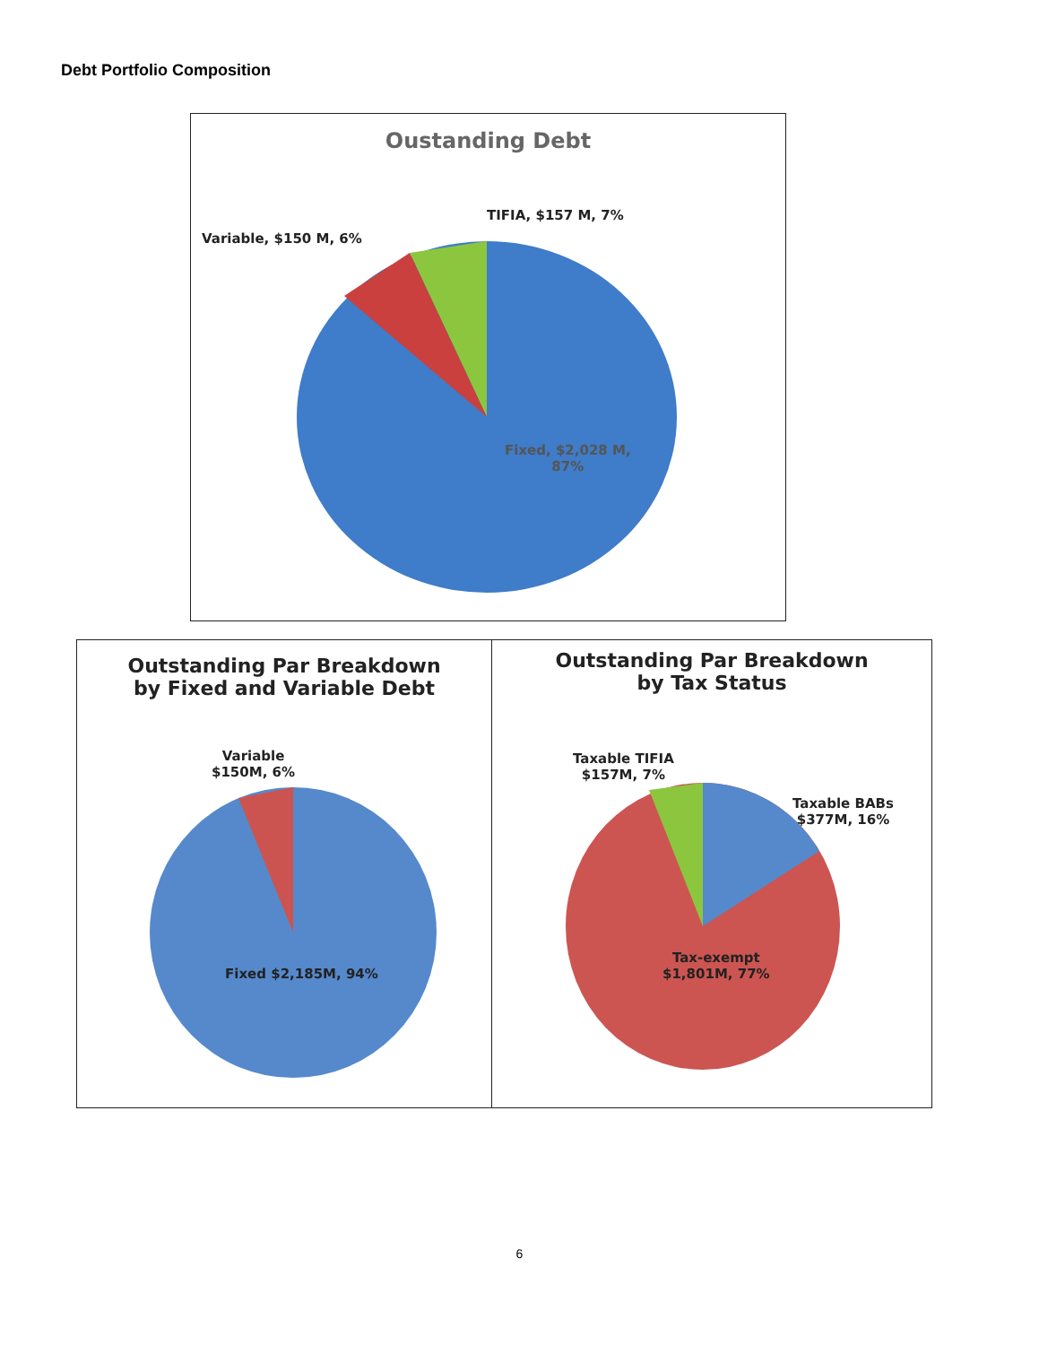Debt Portfolio Composition
Oustanding Debt
Variable, $150 M, 6%
TIFIA, $157 M, 7%
Fixed, $2,028 M,
87%
Outstanding Par Breakdown
by Fixed and Variable Debt
Variable
$150M, 6%
Fixed $2,185M, 94%
Outstanding Par Breakdown
by Tax Status
Taxable TIFIA
$157M, 7%
Taxable BABs
$377M, 16%
Tax-exempt
$1,801M, 77%
6